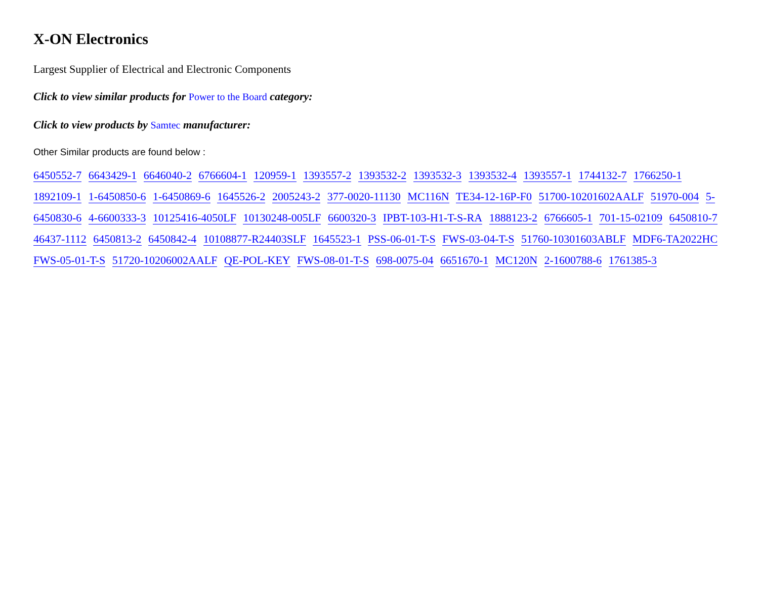X-ON Electronics
Largest Supplier of Electrical and Electronic Components
Click to view similar products for Power to the Board category:
Click to view products by Samtec manufacturer:
Other Similar products are found below :
6450552-7 6643429-1 6646040-2 6766604-1 120959-1 1393557-2 1393532-2 1393532-3 1393532-4 1393557-1 1744132-7 1766250-1 1892109-1 1-6450850-6 1-6450869-6 1645526-2 2005243-2 377-0020-11130 MC116N TE34-12-16P-F0 51700-10201602AALF 51970-004 5-6450830-6 4-6600333-3 10125416-4050LF 10130248-005LF 6600320-3 IPBT-103-H1-T-S-RA 1888123-2 6766605-1 701-15-02109 6450810-7 46437-1112 6450813-2 6450842-4 10108877-R24403SLF 1645523-1 PSS-06-01-T-S FWS-03-04-T-S 51760-10301603ABLF MDF6-TA2022HC FWS-05-01-T-S 51720-10206002AALF QE-POL-KEY FWS-08-01-T-S 698-0075-04 6651670-1 MC120N 2-1600788-6 1761385-3